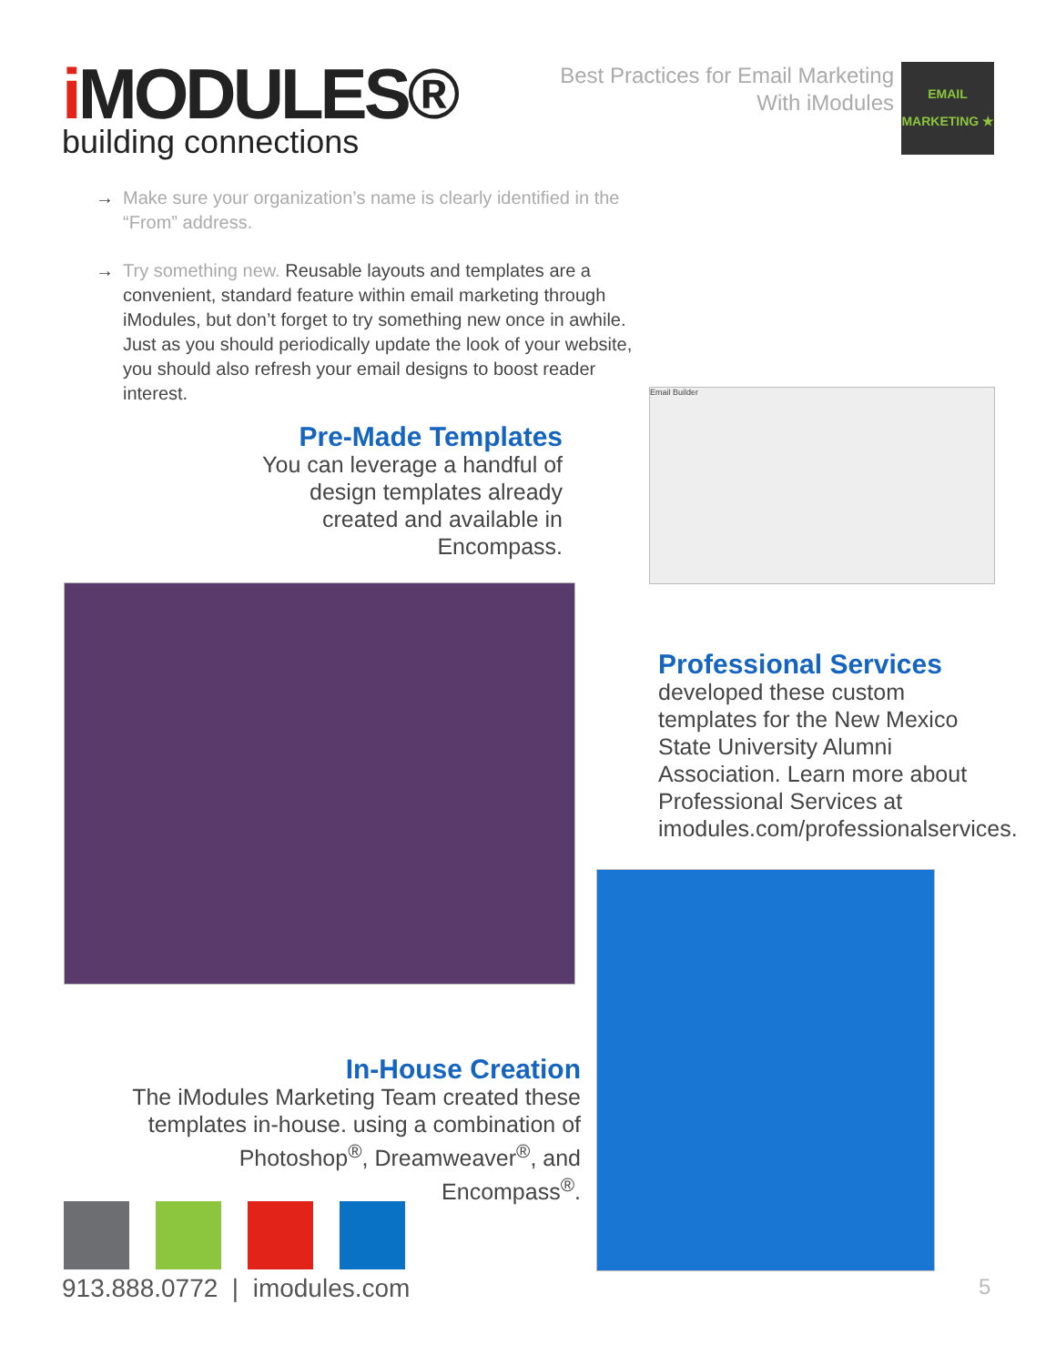i MODULES®
building connections
Best Practices for Email Marketing
With iModules
EMAIL MARKETING ★
→ Make sure your organization’s name is clearly identified in the “From” address.
→ Try something new. Reusable layouts and templates are a convenient, standard feature within email marketing through iModules, but don’t forget to try something new once in awhile. Just as you should periodically update the look of your website, you should also refresh your email designs to boost reader interest.
Pre-Made Templates
You can leverage a handful of design templates already created and available in Encompass.
Email Builder
Professional Services
developed these custom templates for the New Mexico State University Alumni Association. Learn more about Professional Services at imodules.com/professionalservices.
In-House Creation
The iModules Marketing Team created these templates in-house. using a combination of Photoshop<sup>®</sup>, Dreamweaver<sup>®</sup>, and Encompass<sup>®</sup>.
913.888.0772 | imodules.com 5